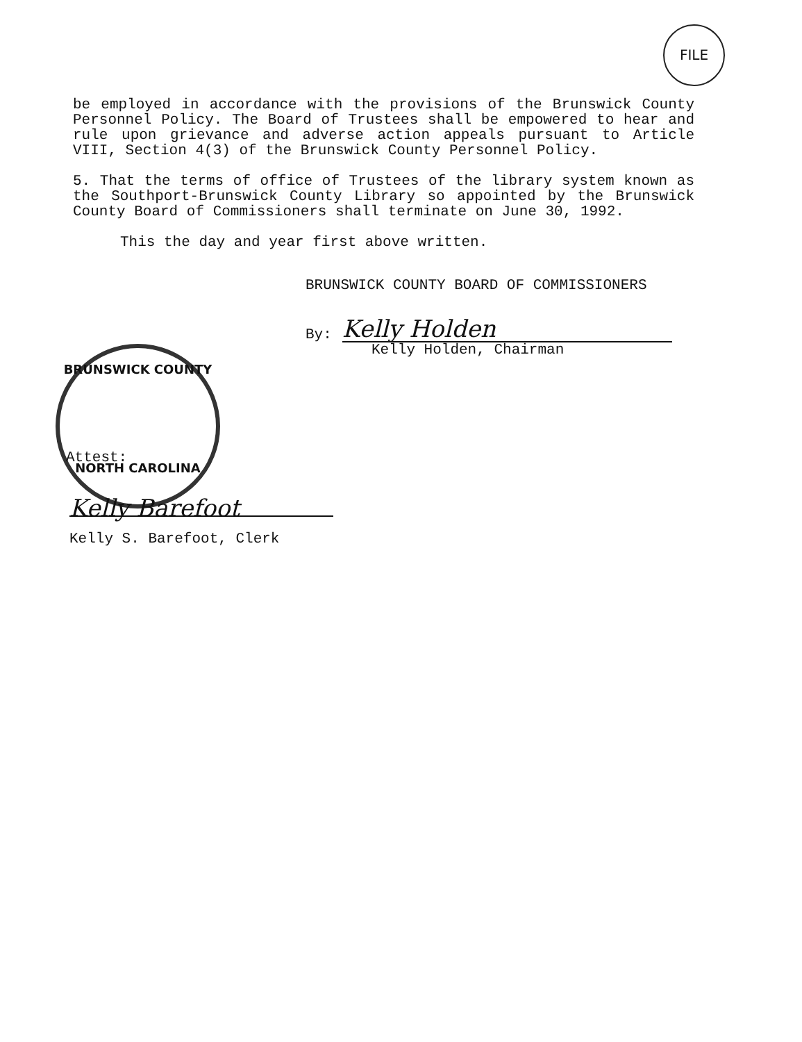FILE
be employed in accordance with the provisions of the Brunswick County Personnel Policy. The Board of Trustees shall be empowered to hear and rule upon grievance and adverse action appeals pursuant to Article VIII, Section 4(3) of the Brunswick County Personnel Policy.
5. That the terms of office of Trustees of the library system known as the Southport-Brunswick County Library so appointed by the Brunswick County Board of Commissioners shall terminate on June 30, 1992.
This the day and year first above written.
BRUNSWICK COUNTY BOARD OF COMMISSIONERS
By:
Kelly Holden
Kelly Holden, Chairman
BRUNSWICK COUNTY
NORTH CAROLINA
Attest:
Kelly Barefoot
Kelly S. Barefoot, Clerk